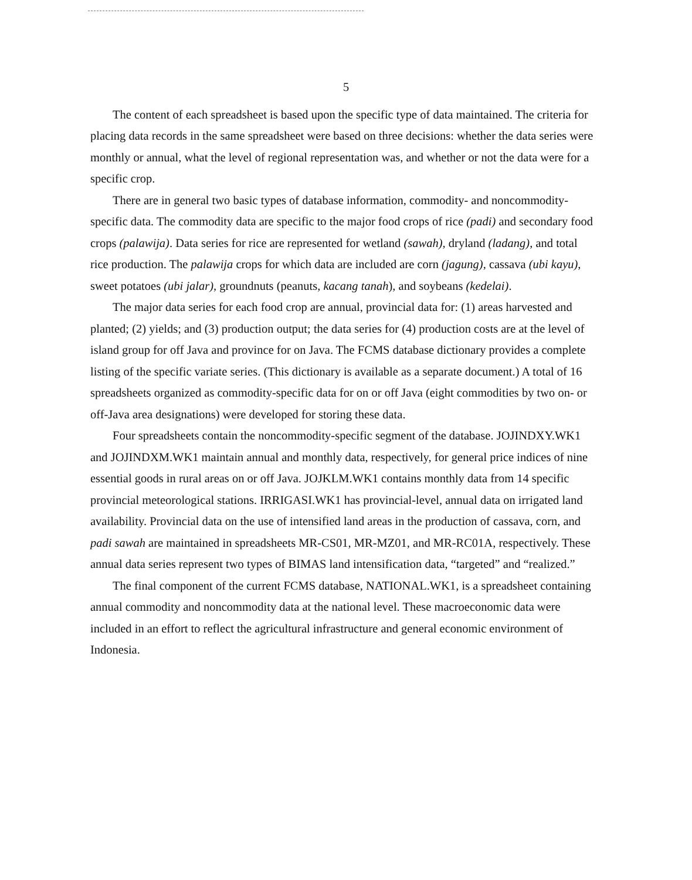5
The content of each spreadsheet is based upon the specific type of data maintained. The criteria for placing data records in the same spreadsheet were based on three decisions: whether the data series were monthly or annual, what the level of regional representation was, and whether or not the data were for a specific crop.
There are in general two basic types of database information, commodity- and noncommodity-specific data. The commodity data are specific to the major food crops of rice (padi) and secondary food crops (palawija). Data series for rice are represented for wetland (sawah), dryland (ladang), and total rice production. The palawija crops for which data are included are corn (jagung), cassava (ubi kayu), sweet potatoes (ubi jalar), groundnuts (peanuts, kacang tanah), and soybeans (kedelai).
The major data series for each food crop are annual, provincial data for: (1) areas harvested and planted; (2) yields; and (3) production output; the data series for (4) production costs are at the level of island group for off Java and province for on Java. The FCMS database dictionary provides a complete listing of the specific variate series. (This dictionary is available as a separate document.) A total of 16 spreadsheets organized as commodity-specific data for on or off Java (eight commodities by two on- or off-Java area designations) were developed for storing these data.
Four spreadsheets contain the noncommodity-specific segment of the database. JOJINDXY.WK1 and JOJINDXM.WK1 maintain annual and monthly data, respectively, for general price indices of nine essential goods in rural areas on or off Java. JOJKLM.WK1 contains monthly data from 14 specific provincial meteorological stations. IRRIGASI.WK1 has provincial-level, annual data on irrigated land availability. Provincial data on the use of intensified land areas in the production of cassava, corn, and padi sawah are maintained in spreadsheets MR-CS01, MR-MZ01, and MR-RC01A, respectively. These annual data series represent two types of BIMAS land intensification data, “targeted” and “realized.”
The final component of the current FCMS database, NATIONAL.WK1, is a spreadsheet containing annual commodity and noncommodity data at the national level. These macroeconomic data were included in an effort to reflect the agricultural infrastructure and general economic environment of Indonesia.